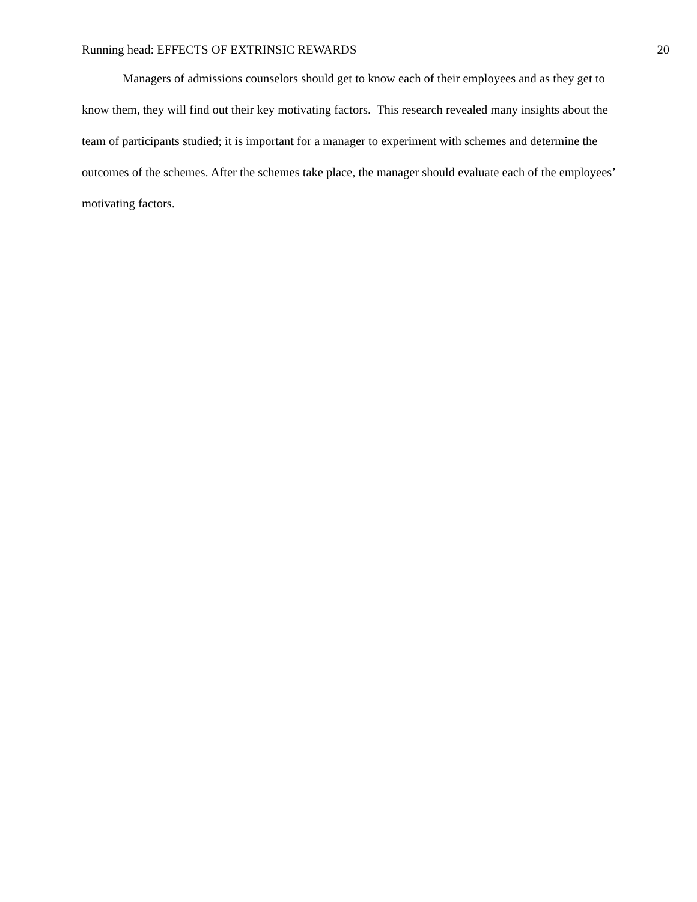Running head: EFFECTS OF EXTRINSIC REWARDS 20
Managers of admissions counselors should get to know each of their employees and as they get to know them, they will find out their key motivating factors. This research revealed many insights about the team of participants studied; it is important for a manager to experiment with schemes and determine the outcomes of the schemes. After the schemes take place, the manager should evaluate each of the employees’ motivating factors.